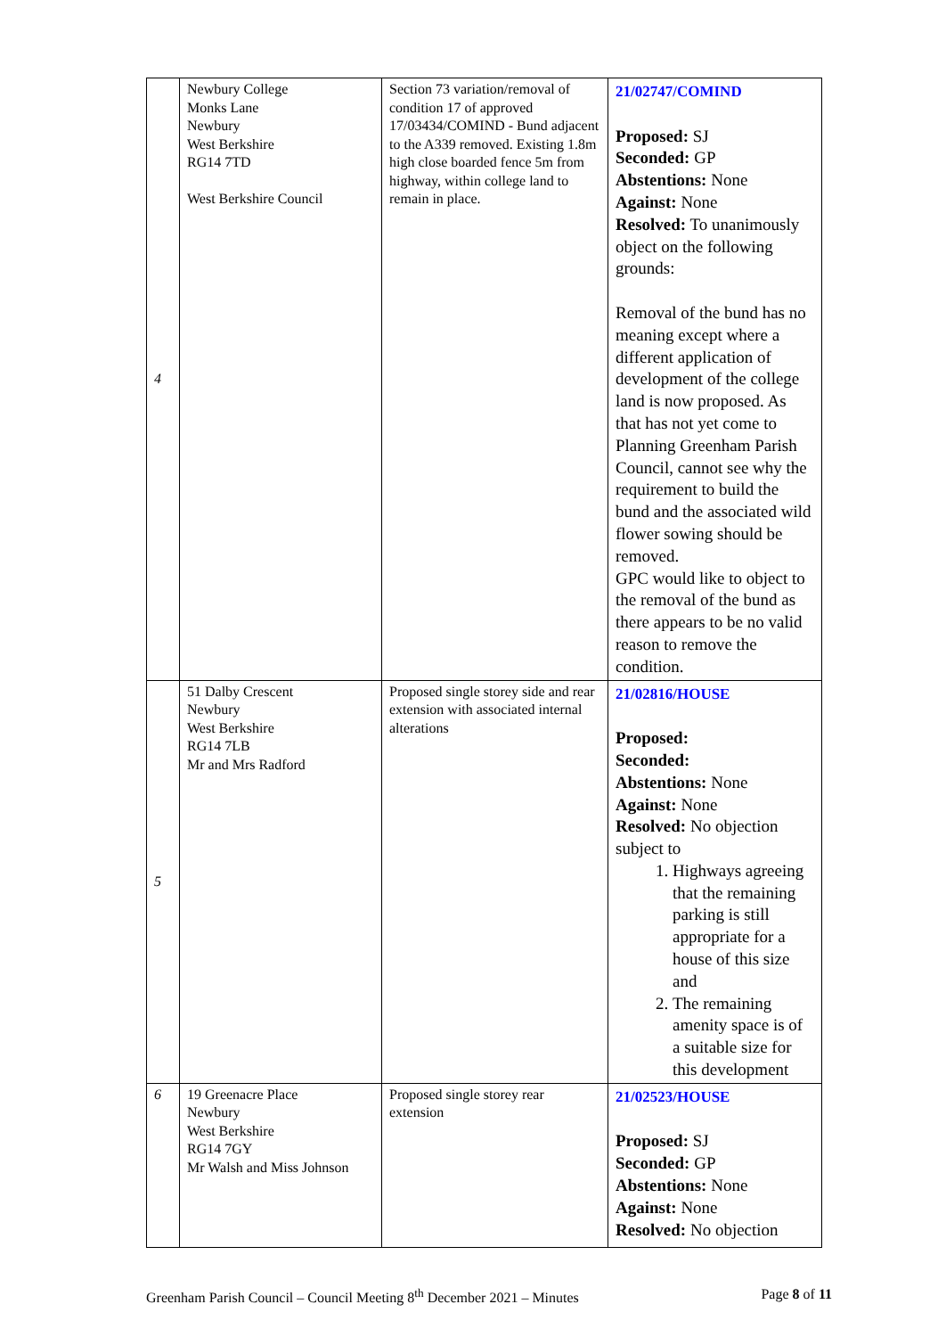| 4 | Newbury College Monks Lane Newbury West Berkshire RG14 7TD West Berkshire Council | Section 73 variation/removal of condition 17 of approved 17/03434/COMIND - Bund adjacent to the A339 removed. Existing 1.8m high close boarded fence 5m from highway, within college land to remain in place. | 21/02747/COMIND Proposed: SJ Seconded: GP Abstentions: None Against: None Resolved: To unanimously object on the following grounds: Removal of the bund has no meaning except where a different application of development of the college land is now proposed. As that has not yet come to Planning Greenham Parish Council, cannot see why the requirement to build the bund and the associated wild flower sowing should be removed. GPC would like to object to the removal of the bund as there appears to be no valid reason to remove the condition. |
| 5 | 51 Dalby Crescent Newbury West Berkshire RG14 7LB Mr and Mrs Radford | Proposed single storey side and rear extension with associated internal alterations | 21/02816/HOUSE Proposed: Seconded: Abstentions: None Against: None Resolved: No objection subject to 1. Highways agreeing that the remaining parking is still appropriate for a house of this size and 2. The remaining amenity space is of a suitable size for this development |
| 6 | 19 Greenacre Place Newbury West Berkshire RG14 7GY Mr Walsh and Miss Johnson | Proposed single storey rear extension | 21/02523/HOUSE Proposed: SJ Seconded: GP Abstentions: None Against: None Resolved: No objection |
Greenham Parish Council – Council Meeting 8<sup>th</sup> December 2021 – Minutes Page 8 of 11